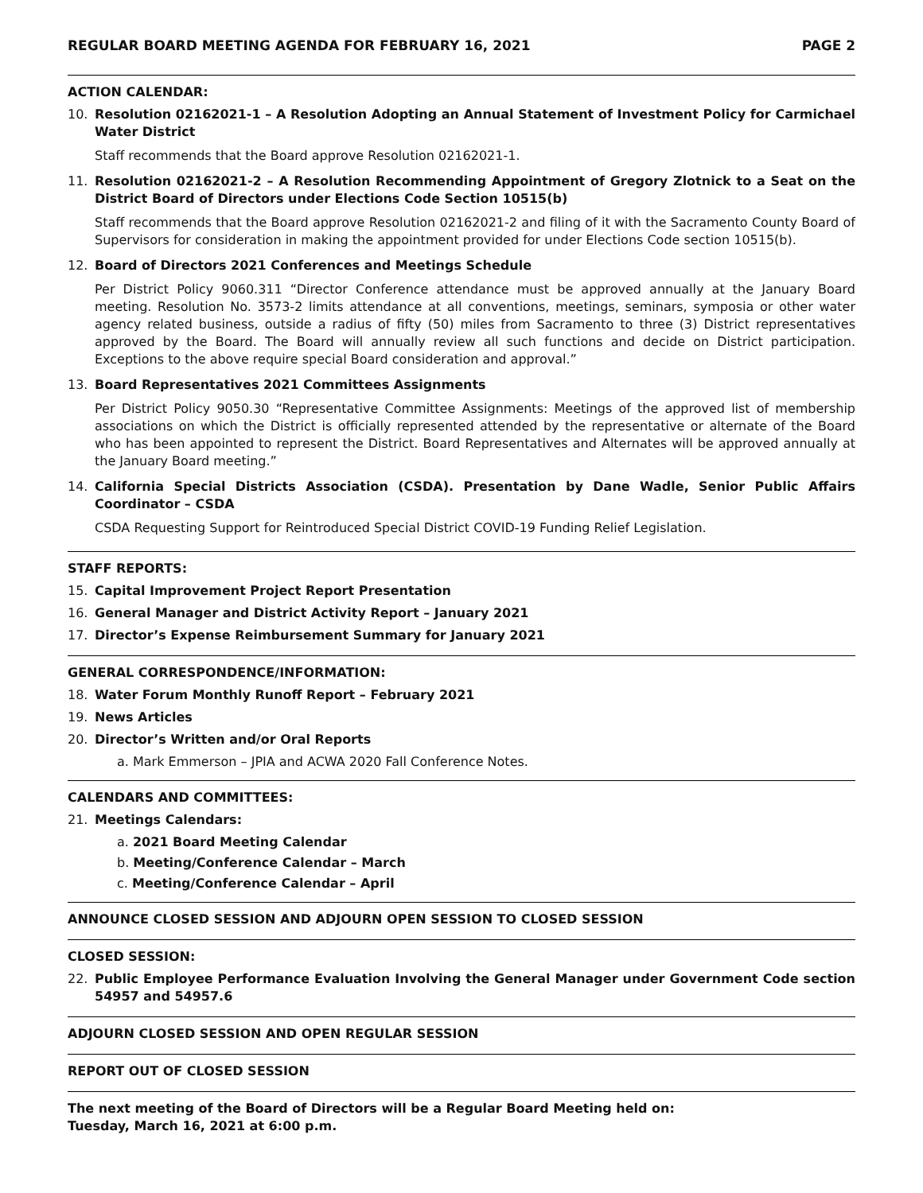REGULAR BOARD MEETING AGENDA FOR FEBRUARY 16, 2021 PAGE 2
ACTION CALENDAR:
10. Resolution 02162021-1 – A Resolution Adopting an Annual Statement of Investment Policy for Carmichael Water District
Staff recommends that the Board approve Resolution 02162021-1.
11. Resolution 02162021-2 – A Resolution Recommending Appointment of Gregory Zlotnick to a Seat on the District Board of Directors under Elections Code Section 10515(b)
Staff recommends that the Board approve Resolution 02162021-2 and filing of it with the Sacramento County Board of Supervisors for consideration in making the appointment provided for under Elections Code section 10515(b).
12. Board of Directors 2021 Conferences and Meetings Schedule
Per District Policy 9060.311 “Director Conference attendance must be approved annually at the January Board meeting. Resolution No. 3573-2 limits attendance at all conventions, meetings, seminars, symposia or other water agency related business, outside a radius of fifty (50) miles from Sacramento to three (3) District representatives approved by the Board. The Board will annually review all such functions and decide on District participation. Exceptions to the above require special Board consideration and approval.”
13. Board Representatives 2021 Committees Assignments
Per District Policy 9050.30 “Representative Committee Assignments: Meetings of the approved list of membership associations on which the District is officially represented attended by the representative or alternate of the Board who has been appointed to represent the District. Board Representatives and Alternates will be approved annually at the January Board meeting.”
14. California Special Districts Association (CSDA). Presentation by Dane Wadle, Senior Public Affairs Coordinator – CSDA
CSDA Requesting Support for Reintroduced Special District COVID-19 Funding Relief Legislation.
STAFF REPORTS:
15. Capital Improvement Project Report Presentation
16. General Manager and District Activity Report – January 2021
17. Director’s Expense Reimbursement Summary for January 2021
GENERAL CORRESPONDENCE/INFORMATION:
18. Water Forum Monthly Runoff Report – February 2021
19. News Articles
20. Director’s Written and/or Oral Reports
a. Mark Emmerson – JPIA and ACWA 2020 Fall Conference Notes.
CALENDARS AND COMMITTEES:
21. Meetings Calendars:
a. 2021 Board Meeting Calendar
b. Meeting/Conference Calendar – March
c. Meeting/Conference Calendar – April
ANNOUNCE CLOSED SESSION AND ADJOURN OPEN SESSION TO CLOSED SESSION
CLOSED SESSION:
22. Public Employee Performance Evaluation Involving the General Manager under Government Code section 54957 and 54957.6
ADJOURN CLOSED SESSION AND OPEN REGULAR SESSION
REPORT OUT OF CLOSED SESSION
The next meeting of the Board of Directors will be a Regular Board Meeting held on:
Tuesday, March 16, 2021 at 6:00 p.m.